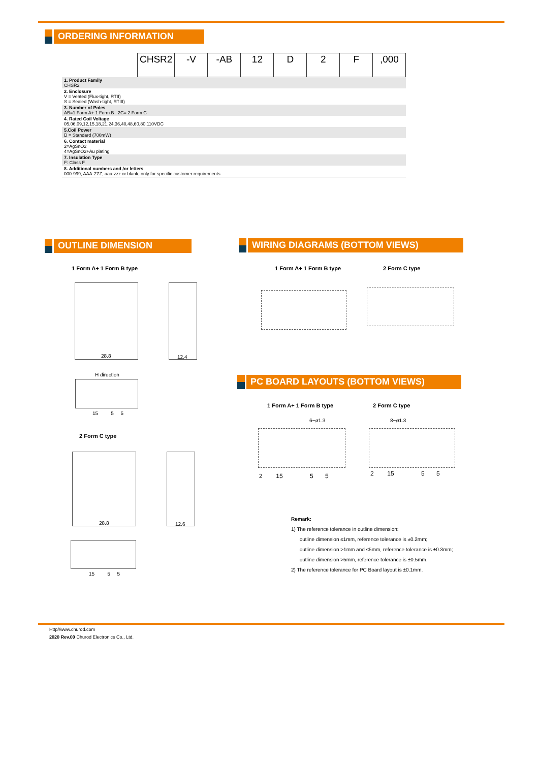ORDERING INFORMATION
| | CHSR2 | -V | -AB | 12 | D | 2 | F | ,000 |
| 1. Product Family CHSR2 | | | | | | | | |
| 2. Enclosure V = Vented (Flux-tight, RTII) S = Sealed (Wash-tight, RTIII) | | | | | | | | |
| 3. Number of Poles AB=1 Form A+ 1 Form B 2C= 2 Form C | | | | | | | | |
| 4. Rated Coil Voltage 05,06,09,12,15,18,21,24,36,40,48,60,80,110VDC | | | | | | | | |
| 5.Coil Power D = Standard (700mW) | | | | | | | | |
| 6. Contact material 2=AgSnO2 4=AgSnO2+Au plating | | | | | | | | |
| 7. Insulation Type F: Class F | | | | | | | | |
| 8. Additional numbers and /or letters 000-999, AAA-ZZZ, aaa-zzz or blank, only for specific customer requirements | | | | | | | | |
OUTLINE DIMENSION WIRING DIAGRAMS (BOTTOM VIEWS)
1 Form A+ 1 Form B type 1 Form A+ 1 Form B type 2 Form C type
28.8 12.4
H direction
15 5 5
PC BOARD LAYOUTS (BOTTOM VIEWS)
1 Form A+ 1 Form B type 2 Form C type
6−ø1.3 8−ø1.3
2 15 5 5
2 15 5 5
2 Form C type
28.8 12.6
15 5 5
Remark:
1) The reference tolerance in outline dimension:
outline dimension ≤1mm, reference tolerance is ±0.2mm;
outline dimension >1mm and ≤5mm, reference tolerance is ±0.3mm;
outline dimension >5mm, reference tolerance is ±0.5mm.
2) The reference tolerance for PC Board layout is ±0.1mm.
Http//www.churod.com
2020 Rev.00 Churod Electronics Co., Ltd.